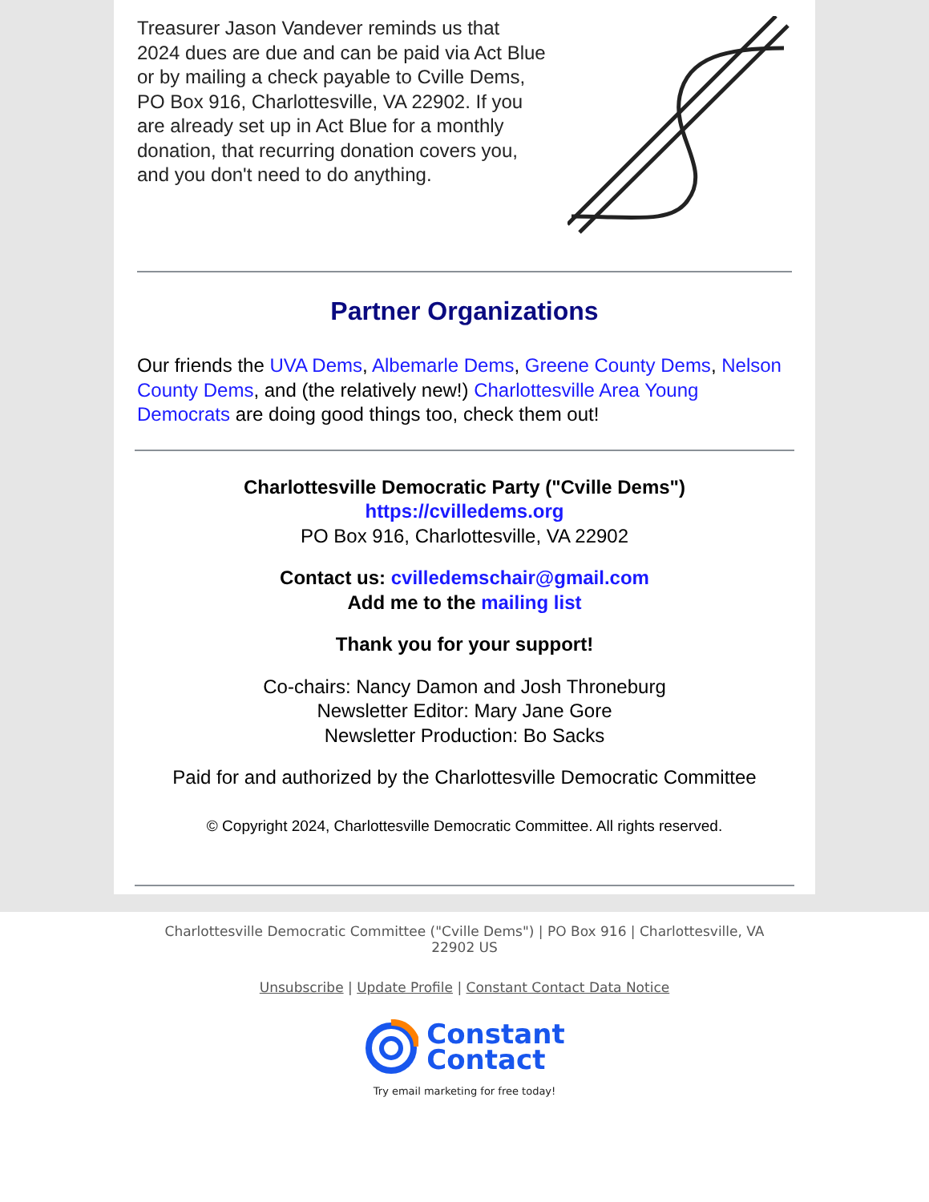Treasurer Jason Vandever reminds us that 2024 dues are due and can be paid via Act Blue or by mailing a check payable to Cville Dems, PO Box 916, Charlottesville, VA 22902. If you are already set up in Act Blue for a monthly donation, that recurring donation covers you, and you don't need to do anything.
Partner Organizations
Our friends the UVA Dems, Albemarle Dems, Greene County Dems, Nelson County Dems, and (the relatively new!) Charlottesville Area Young Democrats are doing good things too, check them out!
Charlottesville Democratic Party ("Cville Dems")
https://cvilledems.org
PO Box 916, Charlottesville, VA 22902
Contact us: cvilledemschair@gmail.com
Add me to the mailing list
Thank you for your support!
Co-chairs: Nancy Damon and Josh Throneburg
Newsletter Editor: Mary Jane Gore
Newsletter Production: Bo Sacks
Paid for and authorized by the Charlottesville Democratic Committee
© Copyright 2024, Charlottesville Democratic Committee. All rights reserved.
Charlottesville Democratic Committee ("Cville Dems") | PO Box 916 | Charlottesville, VA
22902 US
Unsubscribe | Update Profile | Constant Contact Data Notice
Constant
Contact
Try email marketing for free today!